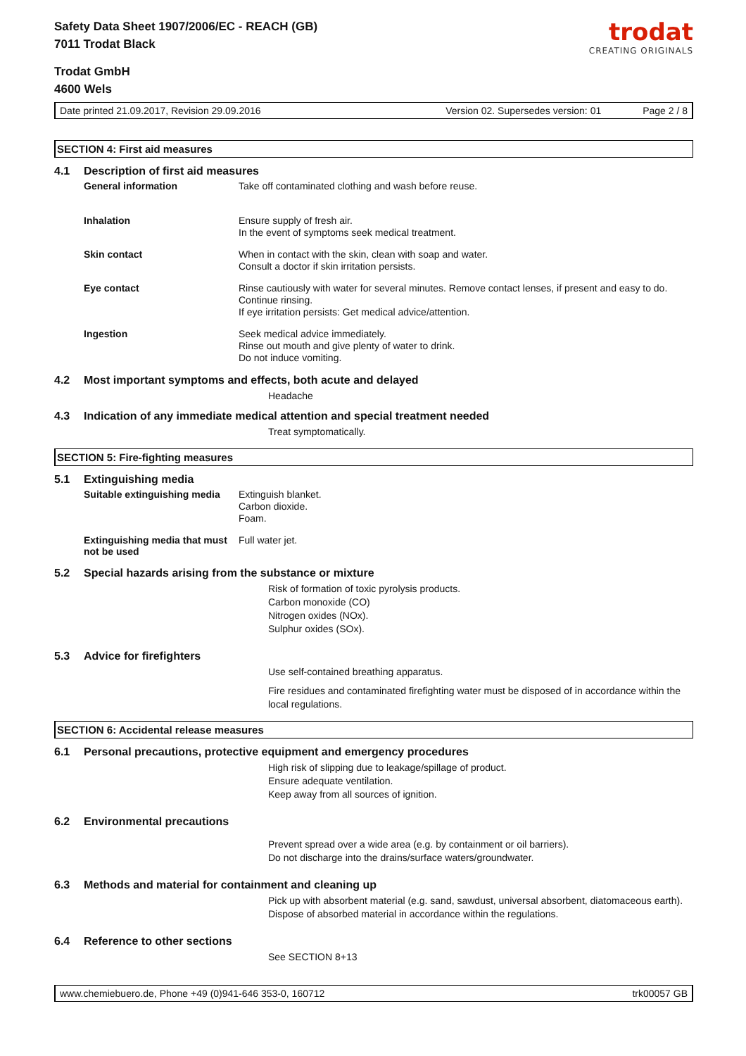trodat
CREATING ORIGINALS
Safety Data Sheet 1907/2006/EC - REACH (GB)
7011 Trodat Black
Trodat GmbH
4600 Wels
Date printed 21.09.2017, Revision 29.09.2016 Version 02. Supersedes version: 01 Page 2 / 8
SECTION 4: First aid measures
4.1 Description of first aid measures
General information
Take off contaminated clothing and wash before reuse.
Inhalation
Ensure supply of fresh air.
In the event of symptoms seek medical treatment.
Skin contact
When in contact with the skin, clean with soap and water.
Consult a doctor if skin irritation persists.
Eye contact
Rinse cautiously with water for several minutes. Remove contact lenses, if present and easy to do. Continue rinsing.
If eye irritation persists: Get medical advice/attention.
Ingestion
Seek medical advice immediately.
Rinse out mouth and give plenty of water to drink.
Do not induce vomiting.
4.2 Most important symptoms and effects, both acute and delayed
Headache
4.3 Indication of any immediate medical attention and special treatment needed
Treat symptomatically.
SECTION 5: Fire-fighting measures
5.1 Extinguishing media
Suitable extinguishing media
Extinguish blanket.
Carbon dioxide.
Foam.
Extinguishing media that must not be used
Full water jet.
5.2 Special hazards arising from the substance or mixture
Risk of formation of toxic pyrolysis products.
Carbon monoxide (CO)
Nitrogen oxides (NOx).
Sulphur oxides (SOx).
5.3 Advice for firefighters
Use self-contained breathing apparatus.
Fire residues and contaminated firefighting water must be disposed of in accordance within the local regulations.
SECTION 6: Accidental release measures
6.1 Personal precautions, protective equipment and emergency procedures
High risk of slipping due to leakage/spillage of product.
Ensure adequate ventilation.
Keep away from all sources of ignition.
6.2 Environmental precautions
Prevent spread over a wide area (e.g. by containment or oil barriers).
Do not discharge into the drains/surface waters/groundwater.
6.3 Methods and material for containment and cleaning up
Pick up with absorbent material (e.g. sand, sawdust, universal absorbent, diatomaceous earth).
Dispose of absorbed material in accordance within the regulations.
6.4 Reference to other sections
See SECTION 8+13
www.chemiebuero.de, Phone +49 (0)941-646 353-0, 160712 trk00057 GB